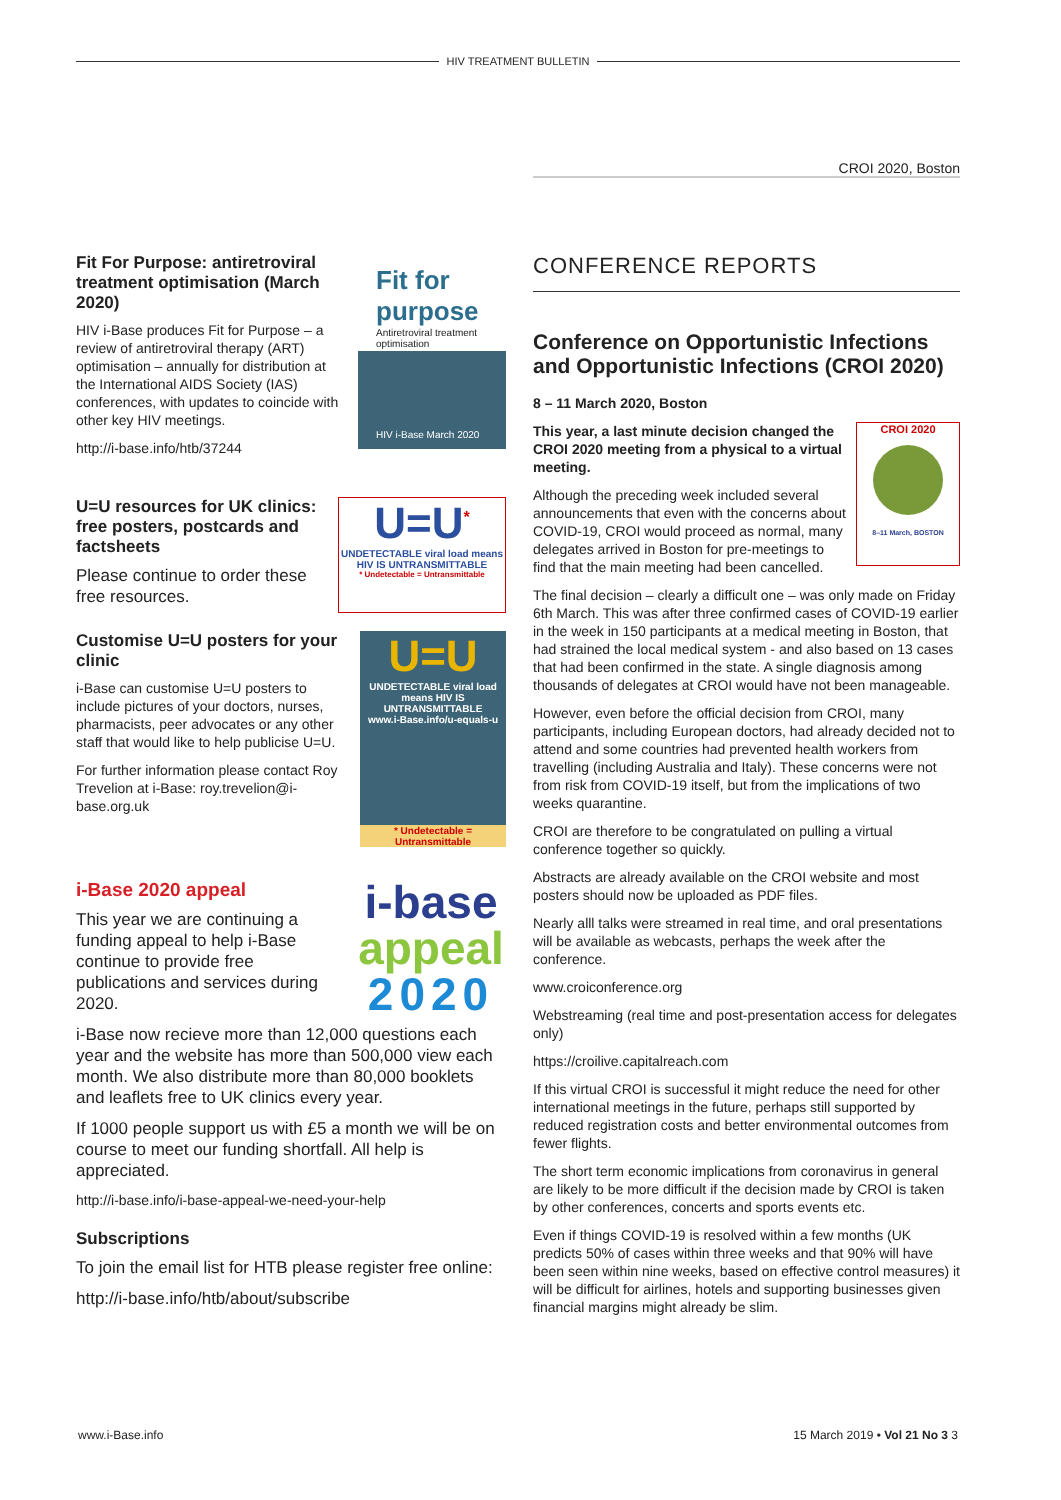HIV TREATMENT BULLETIN
CROI 2020, Boston
Fit For Purpose: antiretroviral treatment optimisation (March 2020)
HIV i-Base produces Fit for Purpose – a review of antiretroviral therapy (ART) optimisation – annually for distribution at the International AIDS Society (IAS) conferences, with updates to coincide with other key HIV meetings.
http://i-base.info/htb/37244
Fit for purpose
Antiretroviral treatment optimisation
HIV i-Base March 2020
U=U resources for UK clinics: free posters, postcards and factsheets
Please continue to order these free resources.
U=U<sup>*</sup>
UNDETECTABLE viral load means HIV IS UNTRANSMITTABLE
* Undetectable = Untransmittable
Customise U=U posters for your clinic
i-Base can customise U=U posters to include pictures of your doctors, nurses, pharmacists, peer advocates or any other staff that would like to help publicise U=U.
For further information please contact Roy Trevelion at i-Base: roy.trevelion@i-base.org.uk
U=U
UNDETECTABLE viral load means HIV IS UNTRANSMITTABLE
www.i-Base.info/u-equals-u
* Undetectable = Untransmittable
i-Base 2020 appeal
This year we are continuing a funding appeal to help i-Base continue to provide free publications and services during 2020.
i-base
appeal
2020
i-Base now recieve more than 12,000 questions each year and the website has more than 500,000 view each month. We also distribute more than 80,000 booklets and leaflets free to UK clinics every year.
If 1000 people support us with £5 a month we will be on course to meet our funding shortfall. All help is appreciated.
http://i-base.info/i-base-appeal-we-need-your-help
Subscriptions
To join the email list for HTB please register free online:
http://i-base.info/htb/about/subscribe
CONFERENCE REPORTS
Conference on Opportunistic Infections and Opportunistic Infections (CROI 2020)
8 – 11 March 2020, Boston
This year, a last minute decision changed the CROI 2020 meeting from a physical to a virtual meeting.
Although the preceding week included several announcements that even with the concerns about COVID-19, CROI would proceed as normal, many delegates arrived in Boston for pre-meetings to find that the main meeting had been cancelled.
CROI 2020
8–11 March, BOSTON
The final decision – clearly a difficult one – was only made on Friday 6th March. This was after three confirmed cases of COVID-19 earlier in the week in 150 participants at a medical meeting in Boston, that had strained the local medical system - and also based on 13 cases that had been confirmed in the state. A single diagnosis among thousands of delegates at CROI would have not been manageable.
However, even before the official decision from CROI, many participants, including European doctors, had already decided not to attend and some countries had prevented health workers from travelling (including Australia and Italy). These concerns were not from risk from COVID-19 itself, but from the implications of two weeks quarantine.
CROI are therefore to be congratulated on pulling a virtual conference together so quickly.
Abstracts are already available on the CROI website and most posters should now be uploaded as PDF files.
Nearly alll talks were streamed in real time, and oral presentations will be available as webcasts, perhaps the week after the conference.
www.croiconference.org
Webstreaming (real time and post-presentation access for delegates only)
https://croilive.capitalreach.com
If this virtual CROI is successful it might reduce the need for other international meetings in the future, perhaps still supported by reduced registration costs and better environmental outcomes from fewer flights.
The short term economic implications from coronavirus in general are likely to be more difficult if the decision made by CROI is taken by other conferences, concerts and sports events etc.
Even if things COVID-19 is resolved within a few months (UK predicts 50% of cases within three weeks and that 90% will have been seen within nine weeks, based on effective control measures) it will be difficult for airlines, hotels and supporting businesses given financial margins might already be slim.
www.i-Base.info 15 March 2019 • Vol 21 No 3 3